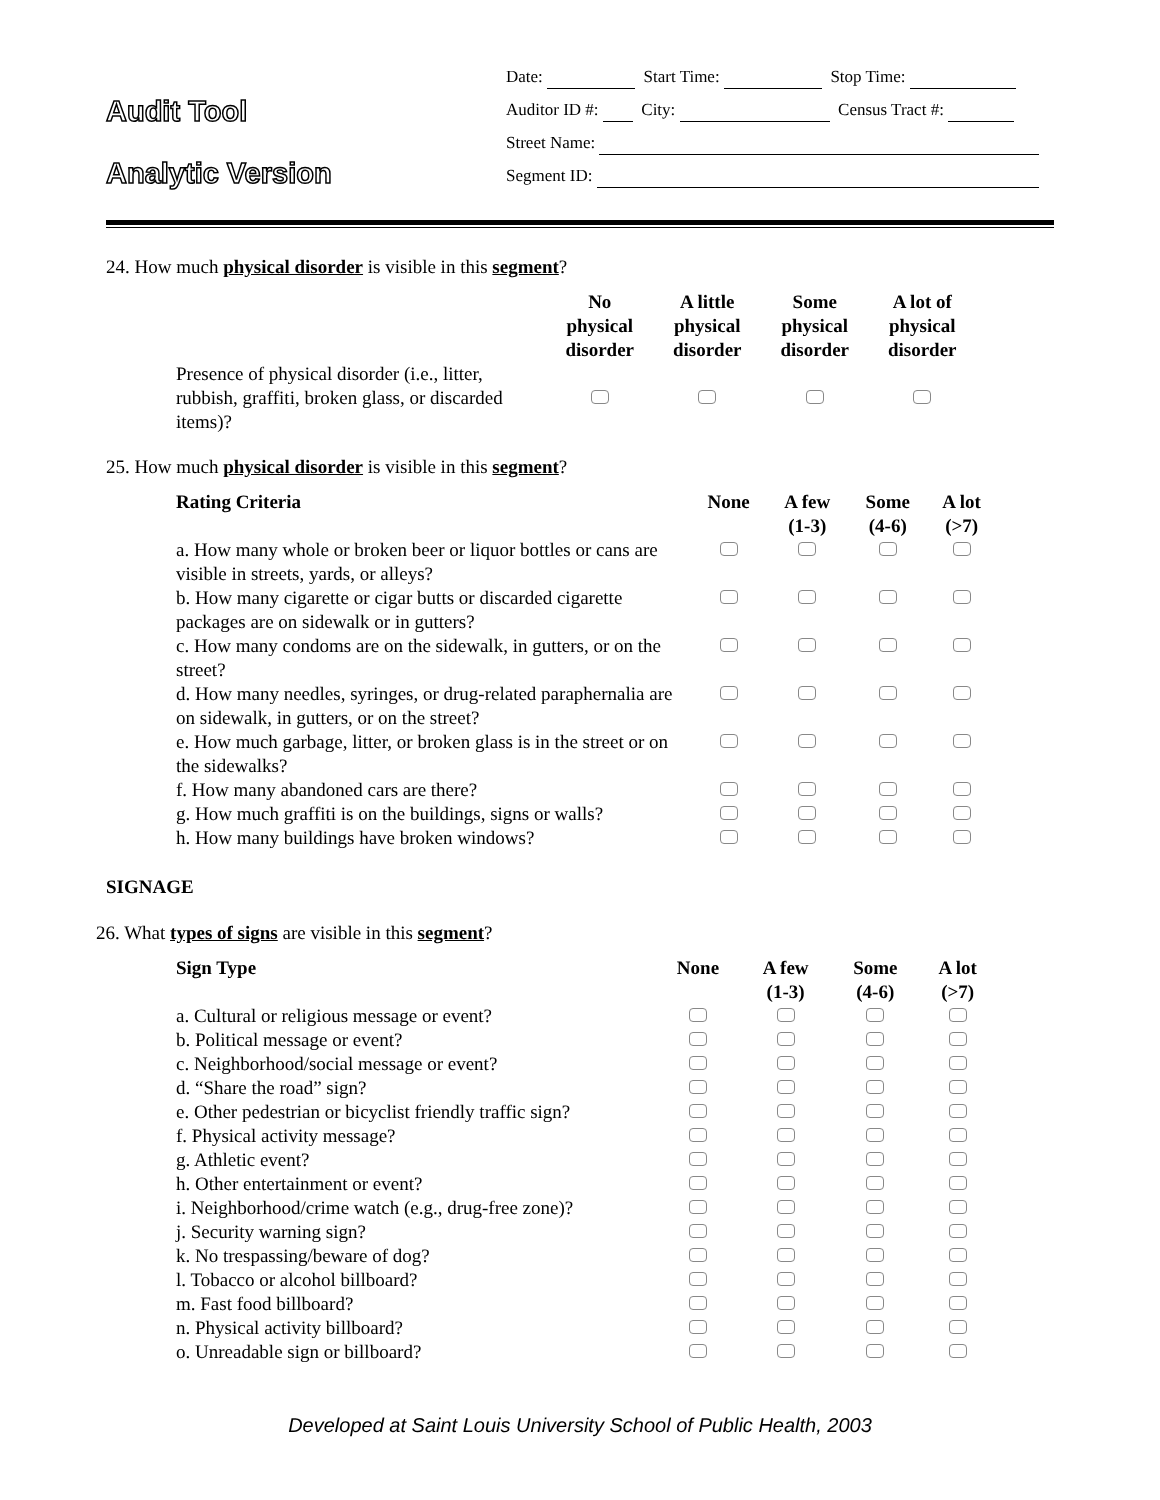Audit Tool
Analytic Version
Date: Start Time: Stop Time:
Auditor ID #: City: Census Tract #:
Street Name:
Segment ID:
24. How much physical disorder is visible in this segment?
| | No physical disorder | A little physical disorder | Some physical disorder | A lot of physical disorder |
| --- | --- | --- | --- | --- |
| Presence of physical disorder (i.e., litter, rubbish, graffiti, broken glass, or discarded items)? | | | | |
25. How much physical disorder is visible in this segment?
| Rating Criteria | None | A few (1-3) | Some (4-6) | A lot (>7) |
| --- | --- | --- | --- | --- |
| a. How many whole or broken beer or liquor bottles or cans are visible in streets, yards, or alleys? | | | | |
| b. How many cigarette or cigar butts or discarded cigarette packages are on sidewalk or in gutters? | | | | |
| c. How many condoms are on the sidewalk, in gutters, or on the street? | | | | |
| d. How many needles, syringes, or drug-related paraphernalia are on sidewalk, in gutters, or on the street? | | | | |
| e. How much garbage, litter, or broken glass is in the street or on the sidewalks? | | | | |
| f. How many abandoned cars are there? | | | | |
| g. How much graffiti is on the buildings, signs or walls? | | | | |
| h. How many buildings have broken windows? | | | | |
SIGNAGE
26. What types of signs are visible in this segment?
| Sign Type | None | A few (1-3) | Some (4-6) | A lot (>7) |
| --- | --- | --- | --- | --- |
| a. Cultural or religious message or event? | | | | |
| b. Political message or event? | | | | |
| c. Neighborhood/social message or event? | | | | |
| d. “Share the road” sign? | | | | |
| e. Other pedestrian or bicyclist friendly traffic sign? | | | | |
| f. Physical activity message? | | | | |
| g. Athletic event? | | | | |
| h. Other entertainment or event? | | | | |
| i. Neighborhood/crime watch (e.g., drug-free zone)? | | | | |
| j. Security warning sign? | | | | |
| k. No trespassing/beware of dog? | | | | |
| l. Tobacco or alcohol billboard? | | | | |
| m. Fast food billboard? | | | | |
| n. Physical activity billboard? | | | | |
| o. Unreadable sign or billboard? | | | | |
Developed at Saint Louis University School of Public Health, 2003